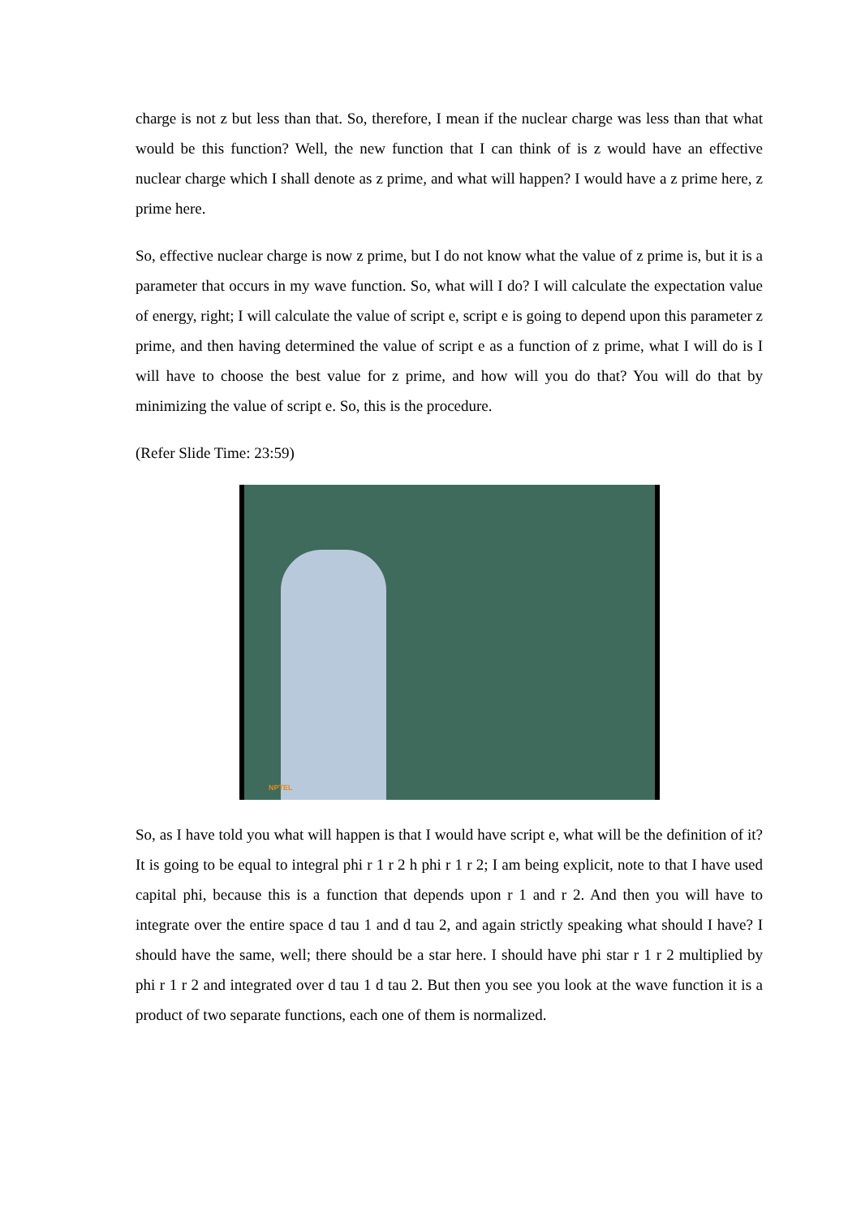charge is not z but less than that. So, therefore, I mean if the nuclear charge was less than that what would be this function? Well, the new function that I can think of is z would have an effective nuclear charge which I shall denote as z prime, and what will happen? I would have a z prime here, z prime here.
So, effective nuclear charge is now z prime, but I do not know what the value of z prime is, but it is a parameter that occurs in my wave function. So, what will I do? I will calculate the expectation value of energy, right; I will calculate the value of script e, script e is going to depend upon this parameter z prime, and then having determined the value of script e as a function of z prime, what I will do is I will have to choose the best value for z prime, and how will you do that? You will do that by minimizing the value of script e. So, this is the procedure.
(Refer Slide Time: 23:59)
NPTEL
So, as I have told you what will happen is that I would have script e, what will be the definition of it? It is going to be equal to integral phi r 1 r 2 h phi r 1 r 2; I am being explicit, note to that I have used capital phi, because this is a function that depends upon r 1 and r 2. And then you will have to integrate over the entire space d tau 1 and d tau 2, and again strictly speaking what should I have? I should have the same, well; there should be a star here. I should have phi star r 1 r 2 multiplied by phi r 1 r 2 and integrated over d tau 1 d tau 2. But then you see you look at the wave function it is a product of two separate functions, each one of them is normalized.